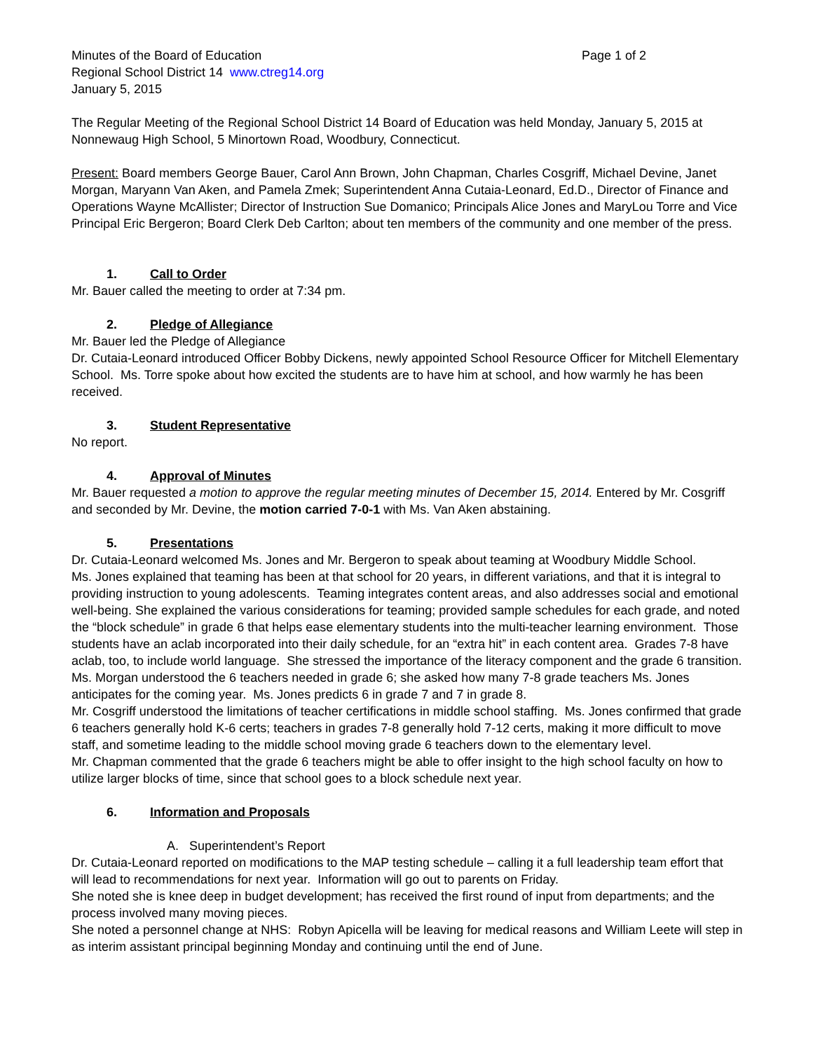Minutes of the Board of Education Page 1 of 2
Regional School District 14 www.ctreg14.org
January 5, 2015
The Regular Meeting of the Regional School District 14 Board of Education was held Monday, January 5, 2015 at Nonnewaug High School, 5 Minortown Road, Woodbury, Connecticut.
Present: Board members George Bauer, Carol Ann Brown, John Chapman, Charles Cosgriff, Michael Devine, Janet Morgan, Maryann Van Aken, and Pamela Zmek; Superintendent Anna Cutaia-Leonard, Ed.D., Director of Finance and Operations Wayne McAllister; Director of Instruction Sue Domanico; Principals Alice Jones and MaryLou Torre and Vice Principal Eric Bergeron; Board Clerk Deb Carlton; about ten members of the community and one member of the press.
1. Call to Order
Mr. Bauer called the meeting to order at 7:34 pm.
2. Pledge of Allegiance
Mr. Bauer led the Pledge of Allegiance
Dr. Cutaia-Leonard introduced Officer Bobby Dickens, newly appointed School Resource Officer for Mitchell Elementary School. Ms. Torre spoke about how excited the students are to have him at school, and how warmly he has been received.
3. Student Representative
No report.
4. Approval of Minutes
Mr. Bauer requested a motion to approve the regular meeting minutes of December 15, 2014. Entered by Mr. Cosgriff and seconded by Mr. Devine, the motion carried 7-0-1 with Ms. Van Aken abstaining.
5. Presentations
Dr. Cutaia-Leonard welcomed Ms. Jones and Mr. Bergeron to speak about teaming at Woodbury Middle School.
Ms. Jones explained that teaming has been at that school for 20 years, in different variations, and that it is integral to providing instruction to young adolescents. Teaming integrates content areas, and also addresses social and emotional well-being. She explained the various considerations for teaming; provided sample schedules for each grade, and noted the “block schedule” in grade 6 that helps ease elementary students into the multi-teacher learning environment. Those students have an aclab incorporated into their daily schedule, for an “extra hit” in each content area. Grades 7-8 have aclab, too, to include world language. She stressed the importance of the literacy component and the grade 6 transition.
Ms. Morgan understood the 6 teachers needed in grade 6; she asked how many 7-8 grade teachers Ms. Jones anticipates for the coming year. Ms. Jones predicts 6 in grade 7 and 7 in grade 8.
Mr. Cosgriff understood the limitations of teacher certifications in middle school staffing. Ms. Jones confirmed that grade 6 teachers generally hold K-6 certs; teachers in grades 7-8 generally hold 7-12 certs, making it more difficult to move staff, and sometime leading to the middle school moving grade 6 teachers down to the elementary level.
Mr. Chapman commented that the grade 6 teachers might be able to offer insight to the high school faculty on how to utilize larger blocks of time, since that school goes to a block schedule next year.
6. Information and Proposals
A. Superintendent’s Report
Dr. Cutaia-Leonard reported on modifications to the MAP testing schedule – calling it a full leadership team effort that will lead to recommendations for next year. Information will go out to parents on Friday.
She noted she is knee deep in budget development; has received the first round of input from departments; and the process involved many moving pieces.
She noted a personnel change at NHS: Robyn Apicella will be leaving for medical reasons and William Leete will step in as interim assistant principal beginning Monday and continuing until the end of June.